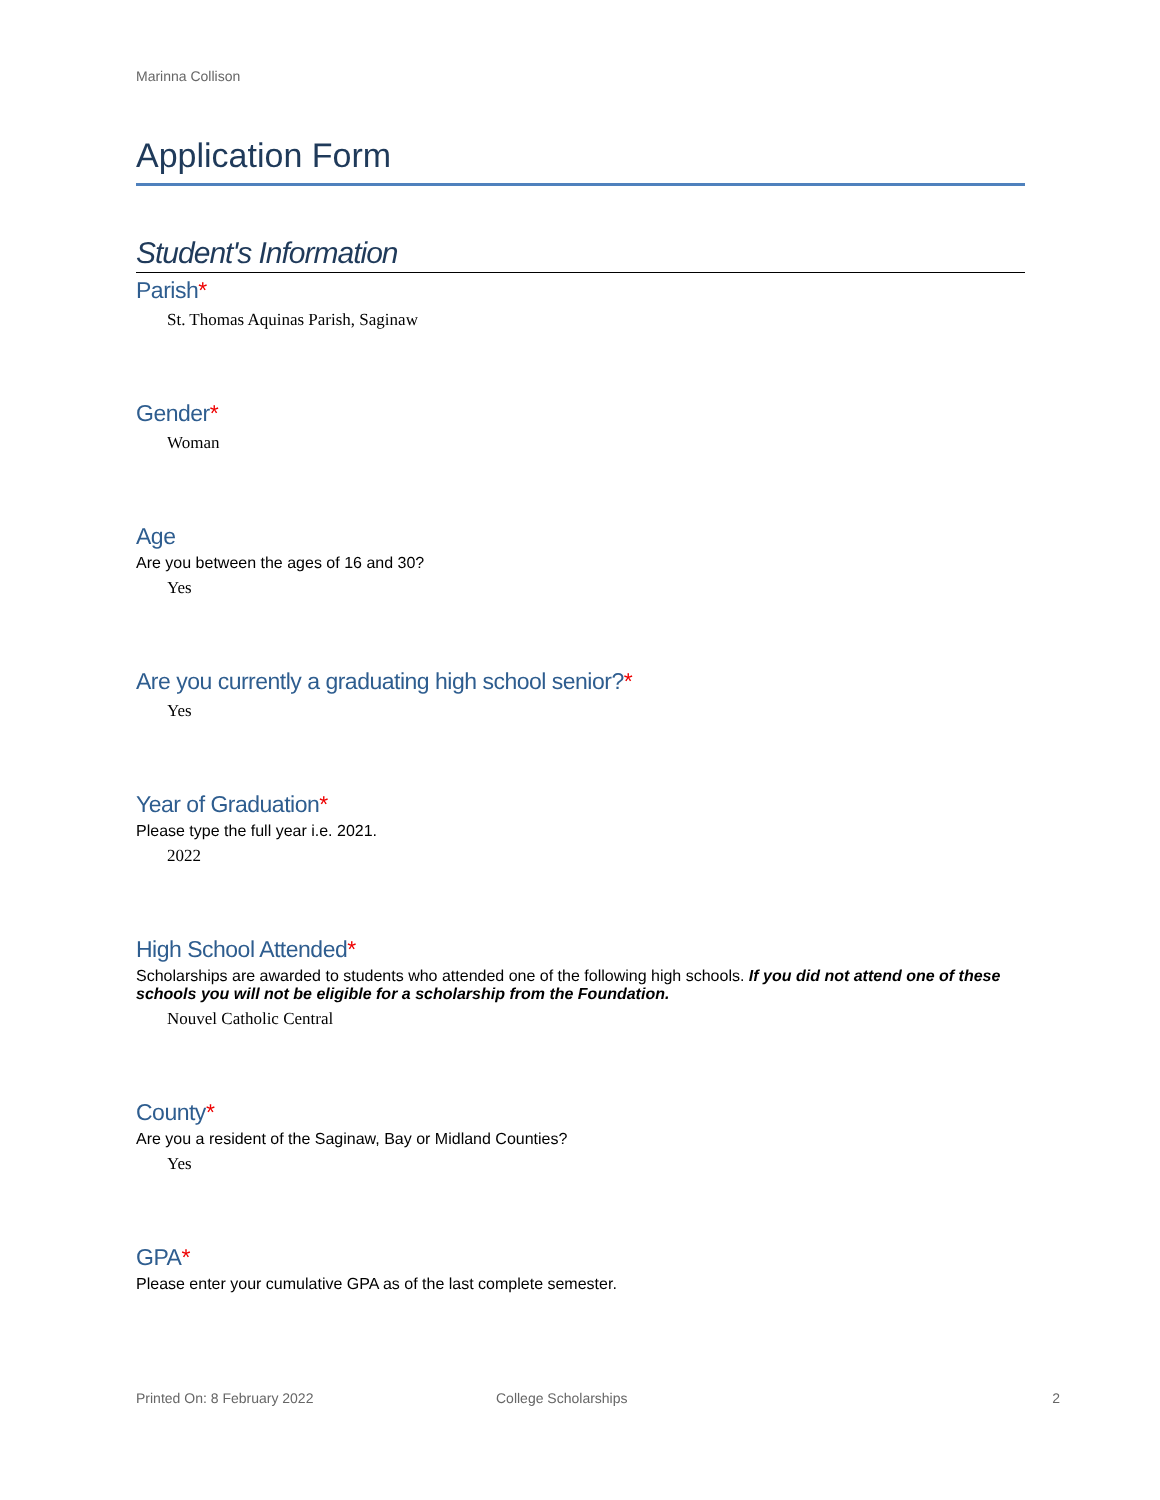Marinna Collison
Application Form
Student's Information
Parish*
St. Thomas Aquinas Parish, Saginaw
Gender*
Woman
Age
Are you between the ages of 16 and 30?
Yes
Are you currently a graduating high school senior?*
Yes
Year of Graduation*
Please type the full year i.e. 2021.
2022
High School Attended*
Scholarships are awarded to students who attended one of the following high schools. If you did not attend one of these schools you will not be eligible for a scholarship from the Foundation.
Nouvel Catholic Central
County*
Are you a resident of the Saginaw, Bay or Midland Counties?
Yes
GPA*
Please enter your cumulative GPA as of the last complete semester.
Printed On: 8 February 2022 College Scholarships 2